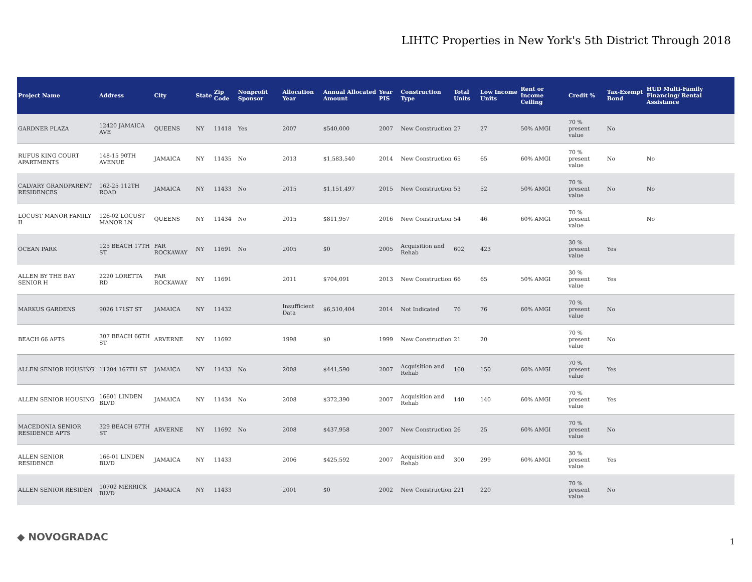LIHTC Properties in New York's 5th District Through 2018
| Project Name | Address | City | State | Zip Code | Nonprofit Sponsor | Allocation Year | Annual Allocated Amount | Year PIS | Construction Type | Total Units | Low Income Units | Rent or Income Ceiling | Credit % | Tax-Exempt Bond | HUD Multi-Family Financing/ Rental Assistance |
| --- | --- | --- | --- | --- | --- | --- | --- | --- | --- | --- | --- | --- | --- | --- | --- |
| GARDNER PLAZA | 12420 JAMAICA AVE | QUEENS | NY | 11418 | Yes | 2007 | $540,000 | 2007 | New Construction | 27 | 27 | 50% AMGI | 70 % present value | No | |
| RUFUS KING COURT APARTMENTS | 148-15 90TH AVENUE | JAMAICA | NY | 11435 | No | 2013 | $1,583,540 | 2014 | New Construction | 65 | 65 | 60% AMGI | 70 % present value | No | No |
| CALVARY GRANDPARENT RESIDENCES | 162-25 112TH ROAD | JAMAICA | NY | 11433 | No | 2015 | $1,151,497 | 2015 | New Construction | 53 | 52 | 50% AMGI | 70 % present value | No | No |
| LOCUST MANOR FAMILY II | 126-02 LOCUST MANOR LN | QUEENS | NY | 11434 | No | 2015 | $811,957 | 2016 | New Construction | 54 | 46 | 60% AMGI | 70 % present value | | No |
| OCEAN PARK | 125 BEACH 17TH ST | FAR ROCKAWAY | NY | 11691 | No | 2005 | $0 | 2005 | Acquisition and Rehab | 602 | 423 | | 30 % present value | Yes | |
| ALLEN BY THE BAY SENIOR H | 2220 LORETTA RD | FAR ROCKAWAY | NY | 11691 | | 2011 | $704,091 | 2013 | New Construction | 66 | 65 | 50% AMGI | 30 % present value | Yes | |
| MARKUS GARDENS | 9026 171ST ST | JAMAICA | NY | 11432 | | Insufficient Data | $6,510,404 | 2014 | Not Indicated | 76 | 76 | 60% AMGI | 70 % present value | No | |
| BEACH 66 APTS | 307 BEACH 66TH ST | ARVERNE | NY | 11692 | | 1998 | $0 | 1999 | New Construction | 21 | 20 | | 70 % present value | No | |
| ALLEN SENIOR HOUSING | 11204 167TH ST | JAMAICA | NY | 11433 | No | 2008 | $441,590 | 2007 | Acquisition and Rehab | 160 | 150 | 60% AMGI | 70 % present value | Yes | |
| ALLEN SENIOR HOUSING | 16601 LINDEN BLVD | JAMAICA | NY | 11434 | No | 2008 | $372,390 | 2007 | Acquisition and Rehab | 140 | 140 | 60% AMGI | 70 % present value | Yes | |
| MACEDONIA SENIOR RESIDENCE APTS | 329 BEACH 67TH ST | ARVERNE | NY | 11692 | No | 2008 | $437,958 | 2007 | New Construction | 26 | 25 | 60% AMGI | 70 % present value | No | |
| ALLEN SENIOR RESIDENCE | 166-01 LINDEN BLVD | JAMAICA | NY | 11433 | | 2006 | $425,592 | 2007 | Acquisition and Rehab | 300 | 299 | 60% AMGI | 30 % present value | Yes | |
| ALLEN SENIOR RESIDEN | 10702 MERRICK BLVD | JAMAICA | NY | 11433 | | 2001 | $0 | 2002 | New Construction | 221 | 220 | | 70 % present value | No | |
◆ NOVOGRADAC 1